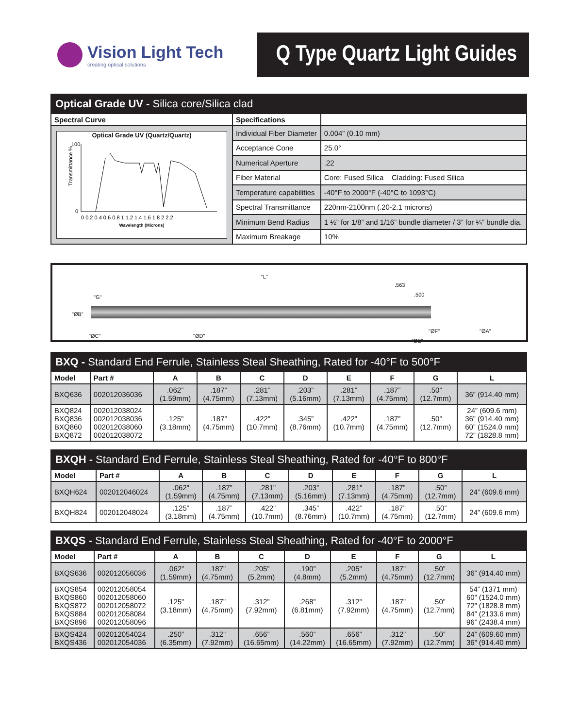Vision Light Tech
creating optical solutions
Q Type Quartz Light Guides
| Optical Grade UV - Silica core/Silica clad | | |
| Spectral Curve | Specifications | |
| Optical Grade UV (Quartz/Quartz) Transmittance % 100 0 0 0.2 0.4 0.6 0.8 1 1.2 1.4 1.6 1.8 2 2.2 Wavelength (Microns) | Individual Fiber Diameter | 0.004” (0.10 mm) |
| | Acceptance Cone | 25.0° |
| | Numerical Aperture | .22 |
| | Fiber Material | Core: Fused Silica Cladding: Fused Silica |
| | Temperature capabilities | -40°F to 2000°F (-40°C to 1093°C) |
| | Spectral Transmittance | 220nm-2100nm (.20-2.1 microns) |
| | Minimum Bend Radius | 1 ½” for 1/8” and 1/16” bundle diameter / 3” for ¼” bundle dia. |
| | Maximum Breakage | 10% |
"L".563.500 "G"
"ØB"
"ØC" "ØD"
"ØF"
"ØE"
"ØA"
| BXQ - Standard End Ferrule, Stainless Steal Sheathing, Rated for -40°F to 500°F | | | | | | | | | |
| Model | Part # | A | B | C | D | E | F | G | L |
| BXQ636 | 002012036036 | .062” (1.59mm) | .187” (4.75mm) | .281” (7.13mm) | .203” (5.16mm) | .281” (7.13mm) | .187” (4.75mm) | .50” (12.7mm) | 36” (914.40 mm) |
| BXQ824 BXQ836 BXQ860 BXQ872 | 002012038024 002012038036 002012038060 002012038072 | .125” (3.18mm) | .187” (4.75mm) | .422” (10.7mm) | .345” (8.76mm) | .422” (10.7mm) | .187” (4.75mm) | .50” (12.7mm) | 24” (609.6 mm) 36” (914.40 mm) 60” (1524.0 mm) 72” (1828.8 mm) |
| BXQH - Standard End Ferrule, Stainless Steal Sheathing, Rated for -40°F to 800°F | | | | | | | | | |
| Model | Part # | A | B | C | D | E | F | G | L |
| BXQH624 | 002012046024 | .062” (1.59mm) | .187” (4.75mm) | .281” (7.13mm) | .203” (5.16mm) | .281” (7.13mm) | .187” (4.75mm) | .50” (12.7mm) | 24” (609.6 mm) |
| BXQH824 | 002012048024 | .125” (3.18mm) | .187” (4.75mm) | .422” (10.7mm) | .345” (8.76mm) | .422” (10.7mm) | .187” (4.75mm) | .50” (12.7mm) | 24” (609.6 mm) |
| BXQS - Standard End Ferrule, Stainless Steal Sheathing, Rated for -40°F to 2000°F | | | | | | | | | |
| Model | Part # | A | B | C | D | E | F | G | L |
| BXQS636 | 002012056036 | .062” (1.59mm) | .187” (4.75mm) | .205” (5.2mm) | .190” (4.8mm) | .205” (5.2mm) | .187” (4.75mm) | .50” (12.7mm) | 36” (914.40 mm) |
| BXQS854 BXQS860 BXQS872 BXQS884 BXQS896 | 002012058054 002012058060 002012058072 002012058084 002012058096 | .125” (3.18mm) | .187” (4.75mm) | .312” (7.92mm) | .268” (6.81mm) | .312” (7.92mm) | .187” (4.75mm) | .50” (12.7mm) | 54” (1371 mm) 60” (1524.0 mm) 72” (1828.8 mm) 84” (2133.6 mm) 96” (2438.4 mm) |
| BXQS424 BXQS436 | 002012054024 002012054036 | .250” (6.35mm) | .312” (7.92mm) | .656” (16.65mm) | .560” (14.22mm) | .656” (16.65mm) | .312” (7.92mm) | .50” (12.7mm) | 24” (609.60 mm) 36” (914.40 mm) |